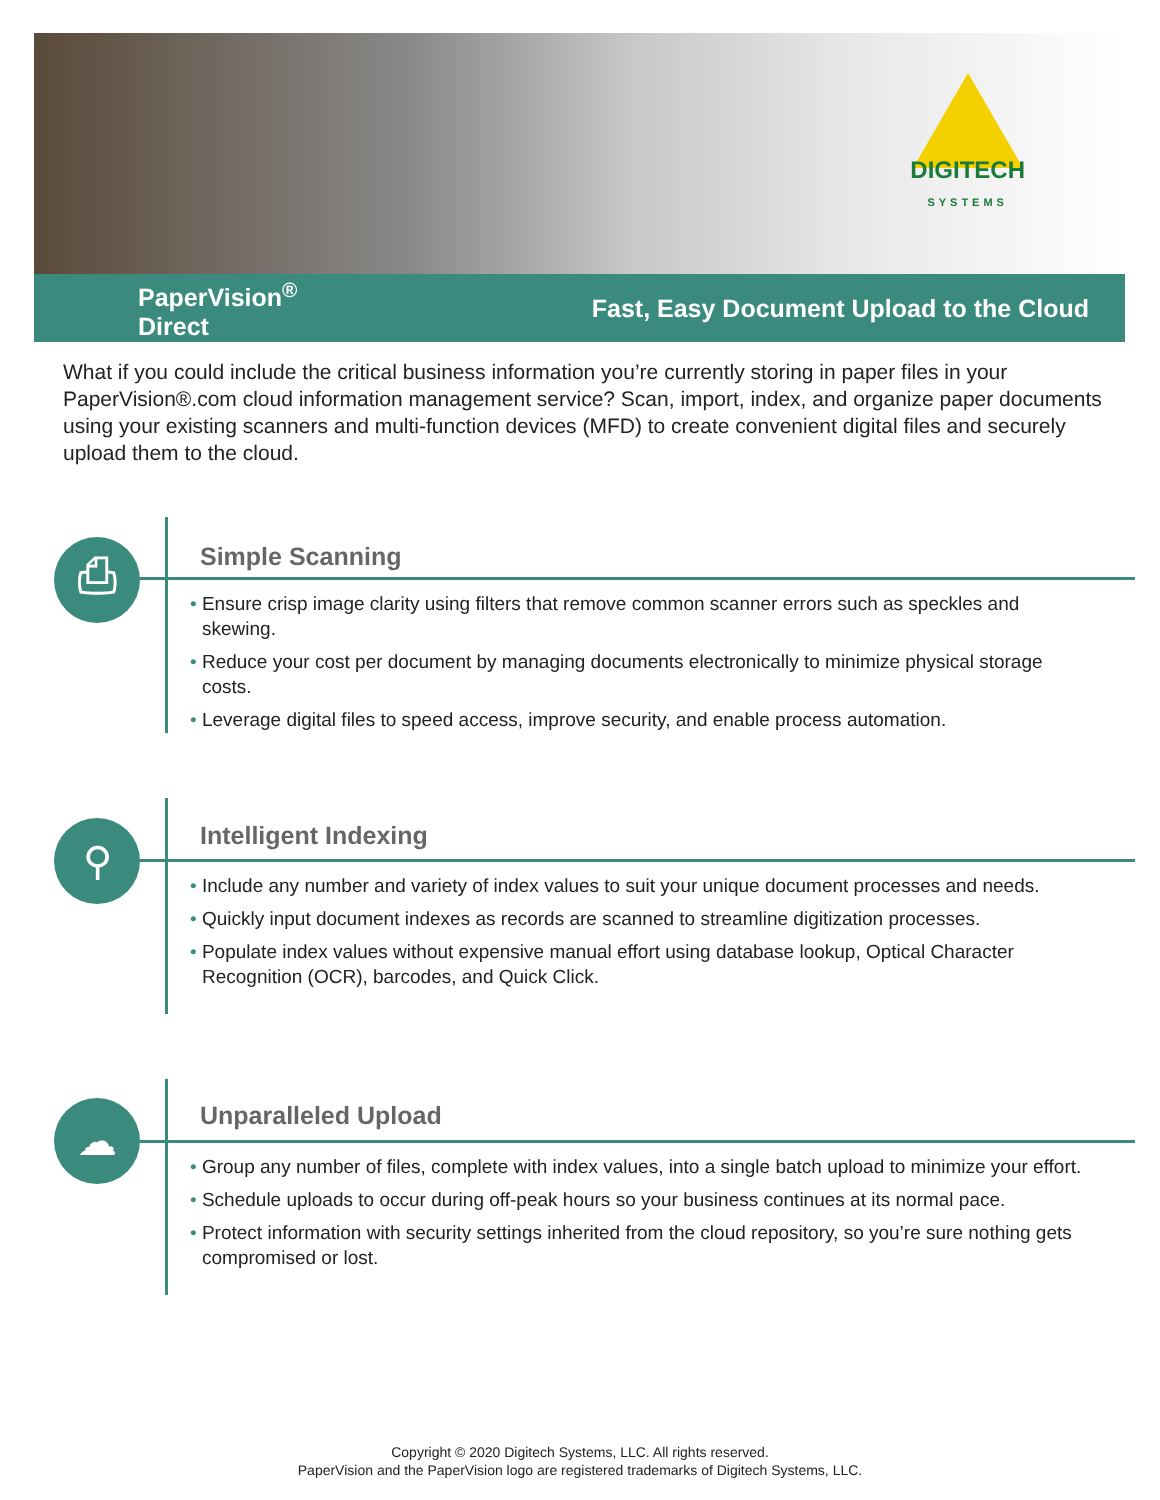DIGITECH
SYSTEMS
PaperVision<sup>®</sup>
Direct
Fast, Easy Document Upload to the Cloud
What if you could include the critical business information you’re currently storing in paper files in your PaperVision®.com cloud information management service? Scan, import, index, and organize paper documents using your existing scanners and multi-function devices (MFD) to create convenient digital files and securely upload them to the cloud.
⎙ Simple Scanning
• Ensure crisp image clarity using filters that remove common scanner errors such as speckles and skewing.
• Reduce your cost per document by managing documents electronically to minimize physical storage costs.
• Leverage digital files to speed access, improve security, and enable process automation.
⚲ Intelligent Indexing
• Include any number and variety of index values to suit your unique document processes and needs.
• Quickly input document indexes as records are scanned to streamline digitization processes.
• Populate index values without expensive manual effort using database lookup, Optical Character Recognition (OCR), barcodes, and Quick Click.
☁ Unparalleled Upload
• Group any number of files, complete with index values, into a single batch upload to minimize your effort.
• Schedule uploads to occur during off-peak hours so your business continues at its normal pace.
• Protect information with security settings inherited from the cloud repository, so you’re sure nothing gets compromised or lost.
Copyright © 2020 Digitech Systems, LLC. All rights reserved.
PaperVision and the PaperVision logo are registered trademarks of Digitech Systems, LLC.